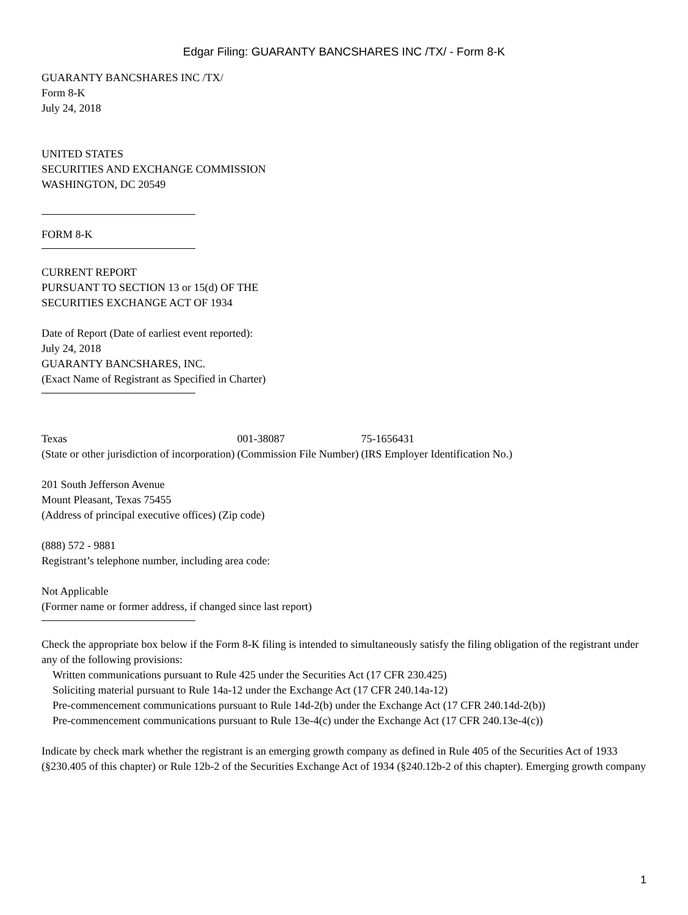Edgar Filing: GUARANTY BANCSHARES INC /TX/ - Form 8-K
GUARANTY BANCSHARES INC /TX/
Form 8-K
July 24, 2018
UNITED STATES
SECURITIES AND EXCHANGE COMMISSION
WASHINGTON, DC 20549
FORM 8-K
CURRENT REPORT
PURSUANT TO SECTION 13 or 15(d) OF THE
SECURITIES EXCHANGE ACT OF 1934
Date of Report (Date of earliest event reported):
July 24, 2018
GUARANTY BANCSHARES, INC.
(Exact Name of Registrant as Specified in Charter)
| Texas | 001-38087 | 75-1656431 |
| (State or other jurisdiction of incorporation) | (Commission File Number) | (IRS Employer Identification No.) |
201 South Jefferson Avenue
Mount Pleasant, Texas 75455
(Address of principal executive offices) (Zip code)
(888) 572 - 9881
Registrant’s telephone number, including area code:
Not Applicable
(Former name or former address, if changed since last report)
Check the appropriate box below if the Form 8-K filing is intended to simultaneously satisfy the filing obligation of the registrant under any of the following provisions:
Written communications pursuant to Rule 425 under the Securities Act (17 CFR 230.425)
Soliciting material pursuant to Rule 14a-12 under the Exchange Act (17 CFR 240.14a-12)
Pre-commencement communications pursuant to Rule 14d-2(b) under the Exchange Act (17 CFR 240.14d-2(b))
Pre-commencement communications pursuant to Rule 13e-4(c) under the Exchange Act (17 CFR 240.13e-4(c))
Indicate by check mark whether the registrant is an emerging growth company as defined in Rule 405 of the Securities Act of 1933 (§230.405 of this chapter) or Rule 12b-2 of the Securities Exchange Act of 1934 (§240.12b-2 of this chapter). Emerging growth company
1